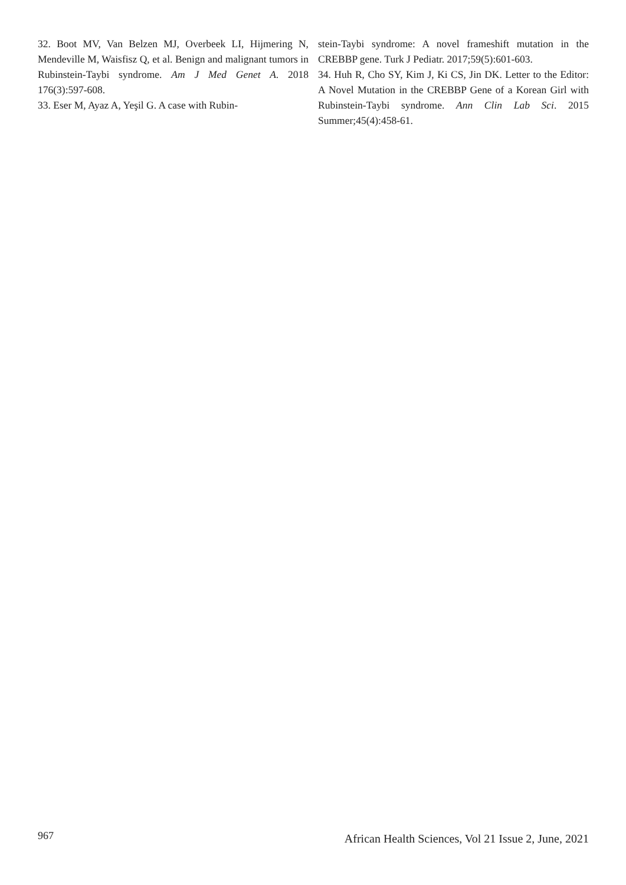32. Boot MV, Van Belzen MJ, Overbeek LI, Hijmering N, Mendeville M, Waisfisz Q, et al. Benign and malignant tumors in Rubinstein-Taybi syndrome. Am J Med Genet A. 2018 176(3):597-608.
33. Eser M, Ayaz A, Yeşil G. A case with Rubin-
stein-Taybi syndrome: A novel frameshift mutation in the CREBBP gene. Turk J Pediatr. 2017;59(5):601-603.
34. Huh R, Cho SY, Kim J, Ki CS, Jin DK. Letter to the Editor: A Novel Mutation in the CREBBP Gene of a Korean Girl with Rubinstein-Taybi syndrome. Ann Clin Lab Sci. 2015 Summer;45(4):458-61.
967 African Health Sciences, Vol 21 Issue 2, June, 2021